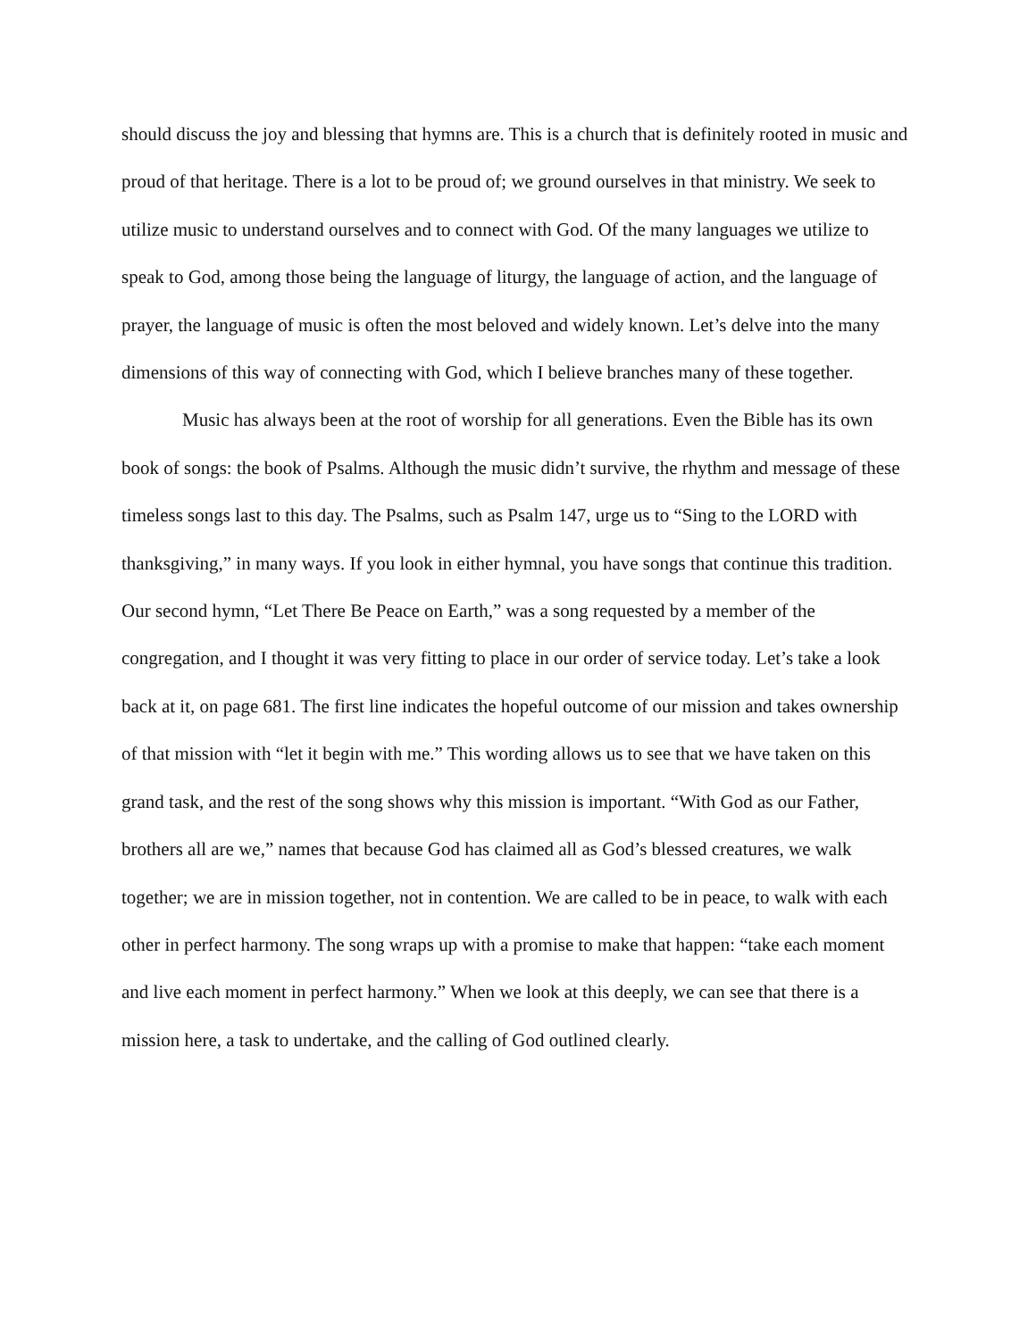should discuss the joy and blessing that hymns are. This is a church that is definitely rooted in music and proud of that heritage. There is a lot to be proud of; we ground ourselves in that ministry. We seek to utilize music to understand ourselves and to connect with God. Of the many languages we utilize to speak to God, among those being the language of liturgy, the language of action, and the language of prayer, the language of music is often the most beloved and widely known. Let’s delve into the many dimensions of this way of connecting with God, which I believe branches many of these together.
Music has always been at the root of worship for all generations. Even the Bible has its own book of songs: the book of Psalms. Although the music didn’t survive, the rhythm and message of these timeless songs last to this day. The Psalms, such as Psalm 147, urge us to “Sing to the LORD with thanksgiving,” in many ways. If you look in either hymnal, you have songs that continue this tradition. Our second hymn, “Let There Be Peace on Earth,” was a song requested by a member of the congregation, and I thought it was very fitting to place in our order of service today. Let’s take a look back at it, on page 681. The first line indicates the hopeful outcome of our mission and takes ownership of that mission with “let it begin with me.” This wording allows us to see that we have taken on this grand task, and the rest of the song shows why this mission is important. “With God as our Father, brothers all are we,” names that because God has claimed all as God’s blessed creatures, we walk together; we are in mission together, not in contention. We are called to be in peace, to walk with each other in perfect harmony. The song wraps up with a promise to make that happen: “take each moment and live each moment in perfect harmony.” When we look at this deeply, we can see that there is a mission here, a task to undertake, and the calling of God outlined clearly.